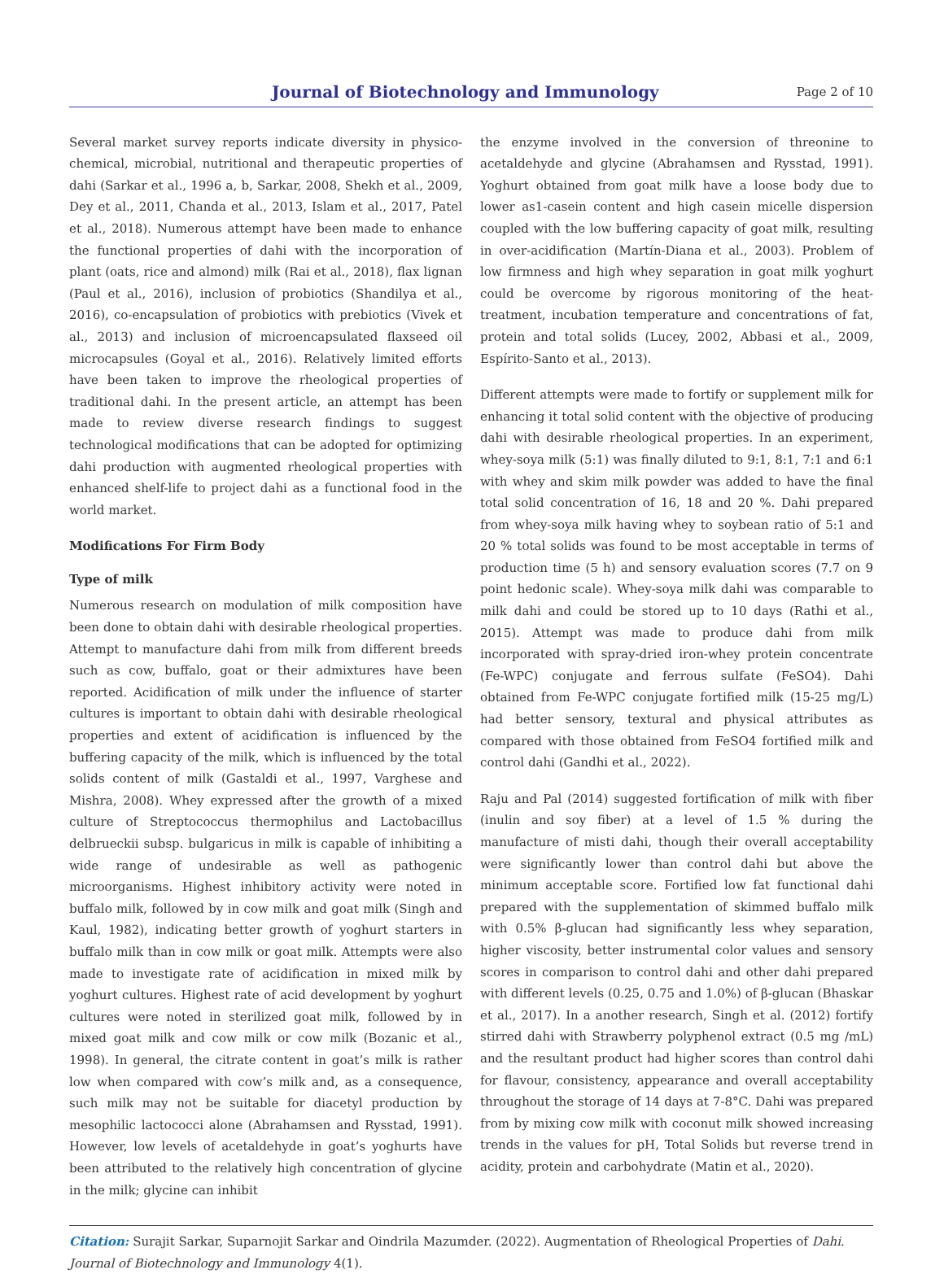Journal of Biotechnology and Immunology
Page 2 of 10
Several market survey reports indicate diversity in physico-chemical, microbial, nutritional and therapeutic properties of dahi (Sarkar et al., 1996 a, b, Sarkar, 2008, Shekh et al., 2009, Dey et al., 2011, Chanda et al., 2013, Islam et al., 2017, Patel et al., 2018). Numerous attempt have been made to enhance the functional properties of dahi with the incorporation of plant (oats, rice and almond) milk (Rai et al., 2018), flax lignan (Paul et al., 2016), inclusion of probiotics (Shandilya et al., 2016), co-encapsulation of probiotics with prebiotics (Vivek et al., 2013) and inclusion of microencapsulated flaxseed oil microcapsules (Goyal et al., 2016). Relatively limited efforts have been taken to improve the rheological properties of traditional dahi. In the present article, an attempt has been made to review diverse research findings to suggest technological modifications that can be adopted for optimizing dahi production with augmented rheological properties with enhanced shelf-life to project dahi as a functional food in the world market.
Modifications For Firm Body
Type of milk
Numerous research on modulation of milk composition have been done to obtain dahi with desirable rheological properties. Attempt to manufacture dahi from milk from different breeds such as cow, buffalo, goat or their admixtures have been reported. Acidification of milk under the influence of starter cultures is important to obtain dahi with desirable rheological properties and extent of acidification is influenced by the buffering capacity of the milk, which is influenced by the total solids content of milk (Gastaldi et al., 1997, Varghese and Mishra, 2008). Whey expressed after the growth of a mixed culture of Streptococcus thermophilus and Lactobacillus delbrueckii subsp. bulgaricus in milk is capable of inhibiting a wide range of undesirable as well as pathogenic microorganisms. Highest inhibitory activity were noted in buffalo milk, followed by in cow milk and goat milk (Singh and Kaul, 1982), indicating better growth of yoghurt starters in buffalo milk than in cow milk or goat milk. Attempts were also made to investigate rate of acidification in mixed milk by yoghurt cultures. Highest rate of acid development by yoghurt cultures were noted in sterilized goat milk, followed by in mixed goat milk and cow milk or cow milk (Bozanic et al., 1998). In general, the citrate content in goat’s milk is rather low when compared with cow’s milk and, as a consequence, such milk may not be suitable for diacetyl production by mesophilic lactococci alone (Abrahamsen and Rysstad, 1991). However, low levels of acetaldehyde in goat’s yoghurts have been attributed to the relatively high concentration of glycine in the milk; glycine can inhibit
the enzyme involved in the conversion of threonine to acetaldehyde and glycine (Abrahamsen and Rysstad, 1991). Yoghurt obtained from goat milk have a loose body due to lower as1-casein content and high casein micelle dispersion coupled with the low buffering capacity of goat milk, resulting in over-acidification (Martín-Diana et al., 2003). Problem of low firmness and high whey separation in goat milk yoghurt could be overcome by rigorous monitoring of the heat-treatment, incubation temperature and concentrations of fat, protein and total solids (Lucey, 2002, Abbasi et al., 2009, Espírito-Santo et al., 2013).
Different attempts were made to fortify or supplement milk for enhancing it total solid content with the objective of producing dahi with desirable rheological properties. In an experiment, whey-soya milk (5:1) was finally diluted to 9:1, 8:1, 7:1 and 6:1 with whey and skim milk powder was added to have the final total solid concentration of 16, 18 and 20 %. Dahi prepared from whey-soya milk having whey to soybean ratio of 5:1 and 20 % total solids was found to be most acceptable in terms of production time (5 h) and sensory evaluation scores (7.7 on 9 point hedonic scale). Whey-soya milk dahi was comparable to milk dahi and could be stored up to 10 days (Rathi et al., 2015). Attempt was made to produce dahi from milk incorporated with spray-dried iron-whey protein concentrate (Fe-WPC) conjugate and ferrous sulfate (FeSO4). Dahi obtained from Fe-WPC conjugate fortified milk (15-25 mg/L) had better sensory, textural and physical attributes as compared with those obtained from FeSO4 fortified milk and control dahi (Gandhi et al., 2022).
Raju and Pal (2014) suggested fortification of milk with fiber (inulin and soy fiber) at a level of 1.5 % during the manufacture of misti dahi, though their overall acceptability were significantly lower than control dahi but above the minimum acceptable score. Fortified low fat functional dahi prepared with the supplementation of skimmed buffalo milk with 0.5% β-glucan had significantly less whey separation, higher viscosity, better instrumental color values and sensory scores in comparison to control dahi and other dahi prepared with different levels (0.25, 0.75 and 1.0%) of β-glucan (Bhaskar et al., 2017). In a another research, Singh et al. (2012) fortify stirred dahi with Strawberry polyphenol extract (0.5 mg /mL) and the resultant product had higher scores than control dahi for flavour, consistency, appearance and overall acceptability throughout the storage of 14 days at 7-8°C. Dahi was prepared from by mixing cow milk with coconut milk showed increasing trends in the values for pH, Total Solids but reverse trend in acidity, protein and carbohydrate (Matin et al., 2020).
Citation: Surajit Sarkar, Suparnojit Sarkar and Oindrila Mazumder. (2022). Augmentation of Rheological Properties of Dahi. Journal of Biotechnology and Immunology 4(1).